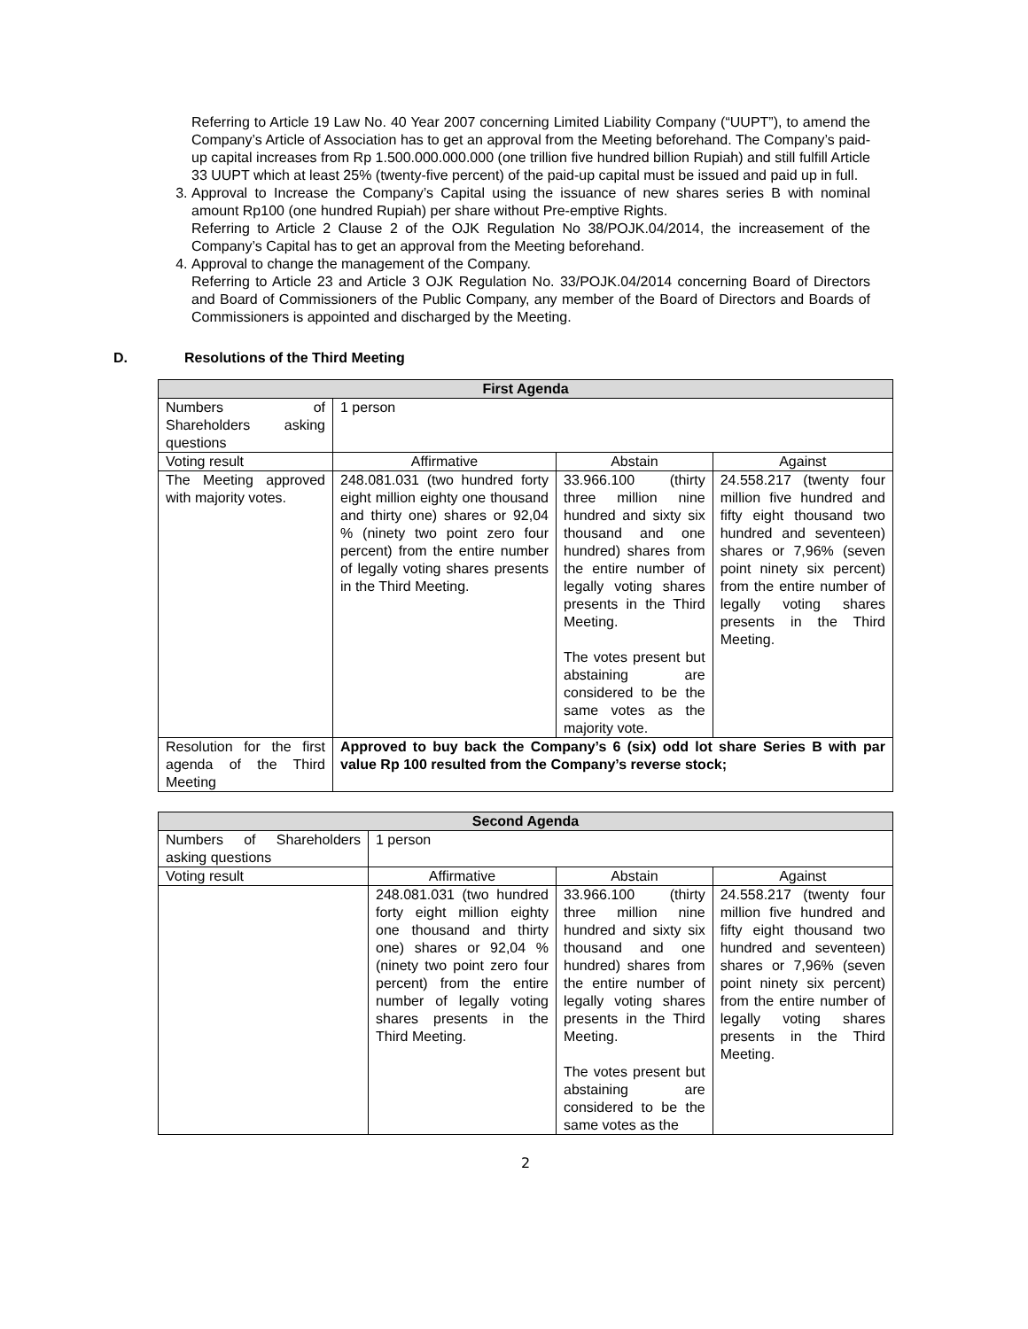Referring to Article 19 Law No. 40 Year 2007 concerning Limited Liability Company (“UUPT”), to amend the Company’s Article of Association has to get an approval from the Meeting beforehand. The Company’s paid-up capital increases from Rp 1.500.000.000.000 (one trillion five hundred billion Rupiah) and still fulfill Article 33 UUPT which at least 25% (twenty-five percent) of the paid-up capital must be issued and paid up in full.
3. Approval to Increase the Company’s Capital using the issuance of new shares series B with nominal amount Rp100 (one hundred Rupiah) per share without Pre-emptive Rights.
Referring to Article 2 Clause 2 of the OJK Regulation No 38/POJK.04/2014, the increasement of the Company’s Capital has to get an approval from the Meeting beforehand.
4. Approval to change the management of the Company.
Referring to Article 23 and Article 3 OJK Regulation No. 33/POJK.04/2014 concerning Board of Directors and Board of Commissioners of the Public Company, any member of the Board of Directors and Boards of Commissioners is appointed and discharged by the Meeting.
D. Resolutions of the Third Meeting
| First Agenda | | | |
| --- | --- | --- | --- |
| Numbers of Shareholders asking questions | 1 person | | |
| Voting result | Affirmative | Abstain | Against |
| The Meeting approved with majority votes. | 248.081.031 (two hundred forty eight million eighty one thousand and thirty one) shares or 92,04 % (ninety two point zero four percent) from the entire number of legally voting shares presents in the Third Meeting. | 33.966.100 (thirty three million nine hundred and sixty six thousand and one hundred) shares from the entire number of legally voting shares presents in the Third Meeting. The votes present but abstaining are considered to be the same votes as the majority vote. | 24.558.217 (twenty four million five hundred and fifty eight thousand two hundred and seventeen) shares or 7,96% (seven point ninety six percent) from the entire number of legally voting shares presents in the Third Meeting. |
| Resolution for the first agenda of the Third Meeting | Approved to buy back the Company’s 6 (six) odd lot share Series B with par value Rp 100 resulted from the Company’s reverse stock; | | |
| Second Agenda | | | |
| --- | --- | --- | --- |
| Numbers of Shareholders asking questions | 1 person | | |
| Voting result | Affirmative | Abstain | Against |
| | 248.081.031 (two hundred forty eight million eighty one thousand and thirty one) shares or 92,04 % (ninety two point zero four percent) from the entire number of legally voting shares presents in the Third Meeting. | 33.966.100 (thirty three million nine hundred and sixty six thousand and one hundred) shares from the entire number of legally voting shares presents in the Third Meeting. The votes present but abstaining are considered to be the same votes as the | 24.558.217 (twenty four million five hundred and fifty eight thousand two hundred and seventeen) shares or 7,96% (seven point ninety six percent) from the entire number of legally voting shares presents in the Third Meeting. |
2